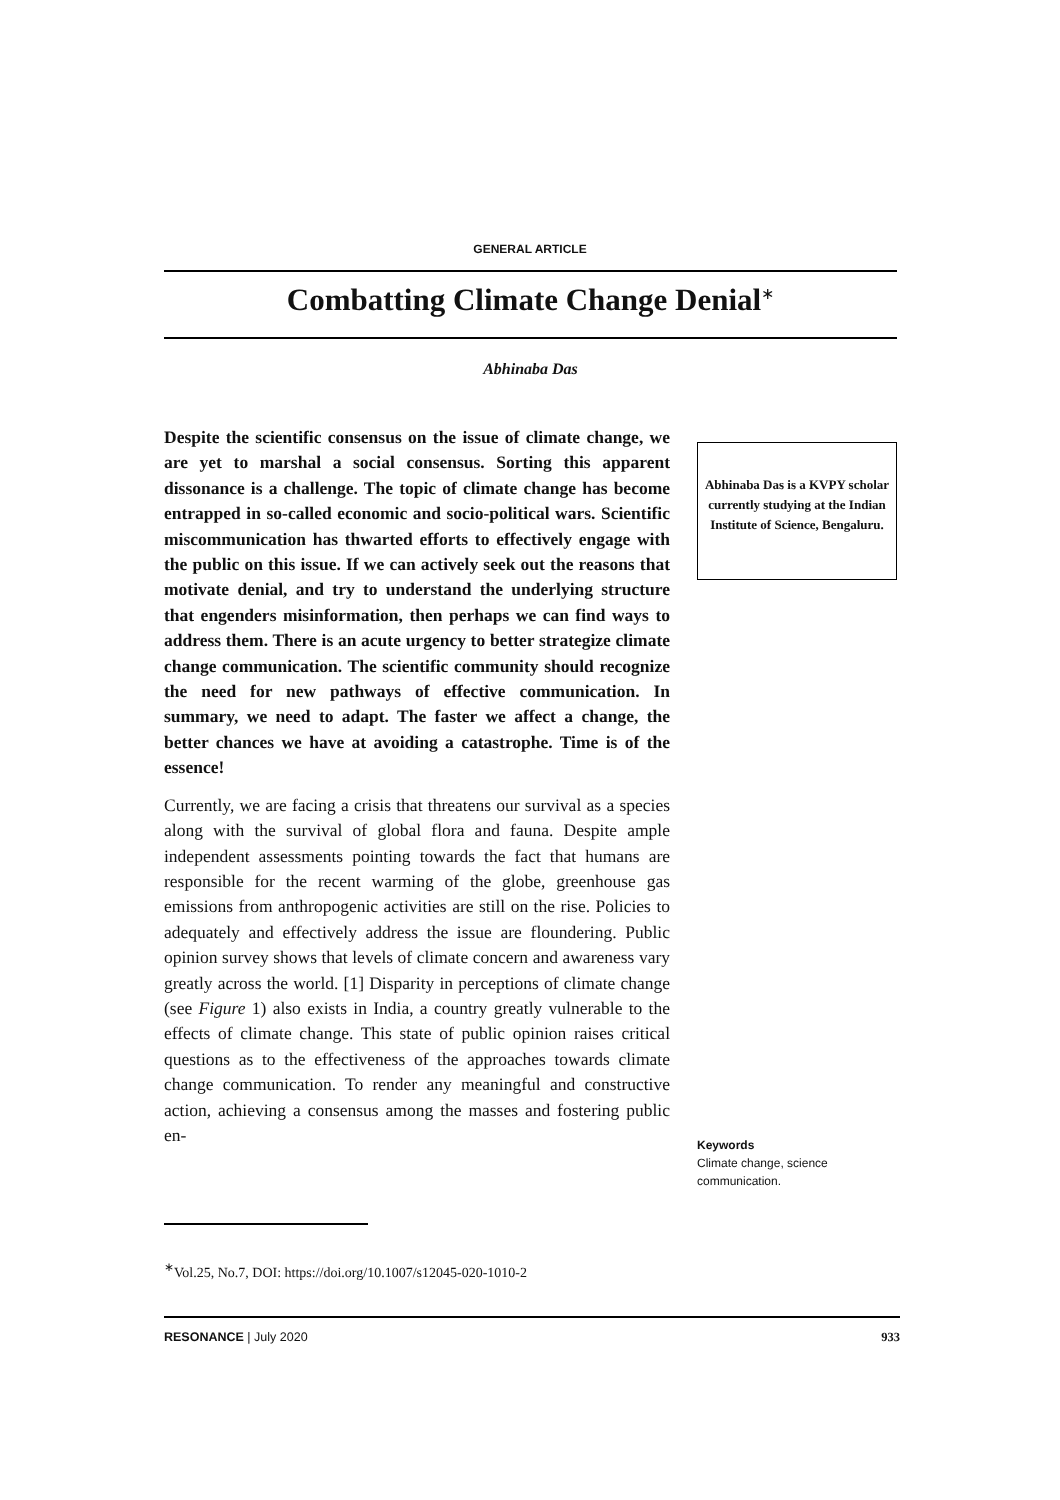GENERAL ARTICLE
Combatting Climate Change Denial<sup>∗</sup>
Abhinaba Das
Despite the scientific consensus on the issue of climate change, we are yet to marshal a social consensus. Sorting this apparent dissonance is a challenge. The topic of climate change has become entrapped in so-called economic and socio-political wars. Scientific miscommunication has thwarted efforts to effectively engage with the public on this issue. If we can actively seek out the reasons that motivate denial, and try to understand the underlying structure that engenders misinformation, then perhaps we can find ways to address them. There is an acute urgency to better strategize climate change communication. The scientific community should recognize the need for new pathways of effective communication. In summary, we need to adapt. The faster we affect a change, the better chances we have at avoiding a catastrophe. Time is of the essence!
Currently, we are facing a crisis that threatens our survival as a species along with the survival of global flora and fauna. Despite ample independent assessments pointing towards the fact that humans are responsible for the recent warming of the globe, greenhouse gas emissions from anthropogenic activities are still on the rise. Policies to adequately and effectively address the issue are floundering. Public opinion survey shows that levels of climate concern and awareness vary greatly across the world. [1] Disparity in perceptions of climate change (see Figure 1) also exists in India, a country greatly vulnerable to the effects of climate change. This state of public opinion raises critical questions as to the effectiveness of the approaches towards climate change communication. To render any meaningful and constructive action, achieving a consensus among the masses and fostering public en-
Abhinaba Das is a KVPY scholar currently studying at the Indian Institute of Science, Bengaluru.
Keywords
Climate change, science communication.
<sup>∗</sup>Vol.25, No.7, DOI: https://doi.org/10.1007/s12045-020-1010-2
RESONANCE | July 2020 933